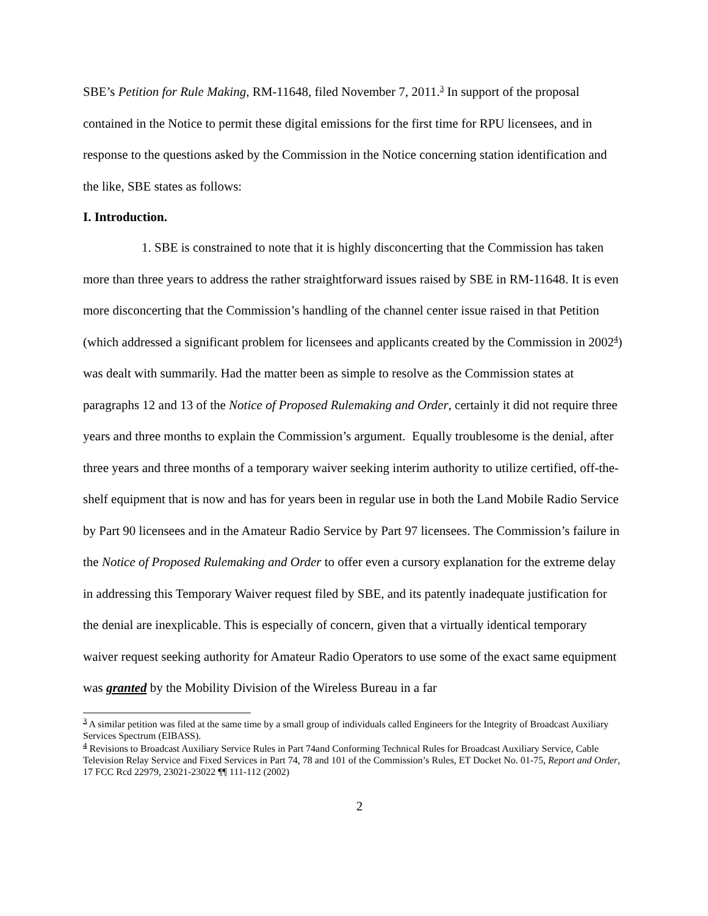SBE’s Petition for Rule Making, RM-11648, filed November 7, 2011.<sup>3</sup> In support of the proposal contained in the Notice to permit these digital emissions for the first time for RPU licensees, and in response to the questions asked by the Commission in the Notice concerning station identification and the like, SBE states as follows:
I. Introduction.
1. SBE is constrained to note that it is highly disconcerting that the Commission has taken more than three years to address the rather straightforward issues raised by SBE in RM-11648. It is even more disconcerting that the Commission’s handling of the channel center issue raised in that Petition (which addressed a significant problem for licensees and applicants created by the Commission in 2002<sup>4</sup>) was dealt with summarily. Had the matter been as simple to resolve as the Commission states at paragraphs 12 and 13 of the Notice of Proposed Rulemaking and Order, certainly it did not require three years and three months to explain the Commission’s argument. Equally troublesome is the denial, after three years and three months of a temporary waiver seeking interim authority to utilize certified, off-the-shelf equipment that is now and has for years been in regular use in both the Land Mobile Radio Service by Part 90 licensees and in the Amateur Radio Service by Part 97 licensees. The Commission’s failure in the Notice of Proposed Rulemaking and Order to offer even a cursory explanation for the extreme delay in addressing this Temporary Waiver request filed by SBE, and its patently inadequate justification for the denial are inexplicable. This is especially of concern, given that a virtually identical temporary waiver request seeking authority for Amateur Radio Operators to use some of the exact same equipment was granted by the Mobility Division of the Wireless Bureau in a far
<sup>3</sup> A similar petition was filed at the same time by a small group of individuals called Engineers for the Integrity of Broadcast Auxiliary Services Spectrum (EIBASS).
<sup>4</sup> Revisions to Broadcast Auxiliary Service Rules in Part 74and Conforming Technical Rules for Broadcast Auxiliary Service, Cable Television Relay Service and Fixed Services in Part 74, 78 and 101 of the Commission’s Rules, ET Docket No. 01-75, Report and Order, 17 FCC Rcd 22979, 23021-23022 ¶¶ 111-112 (2002)
2